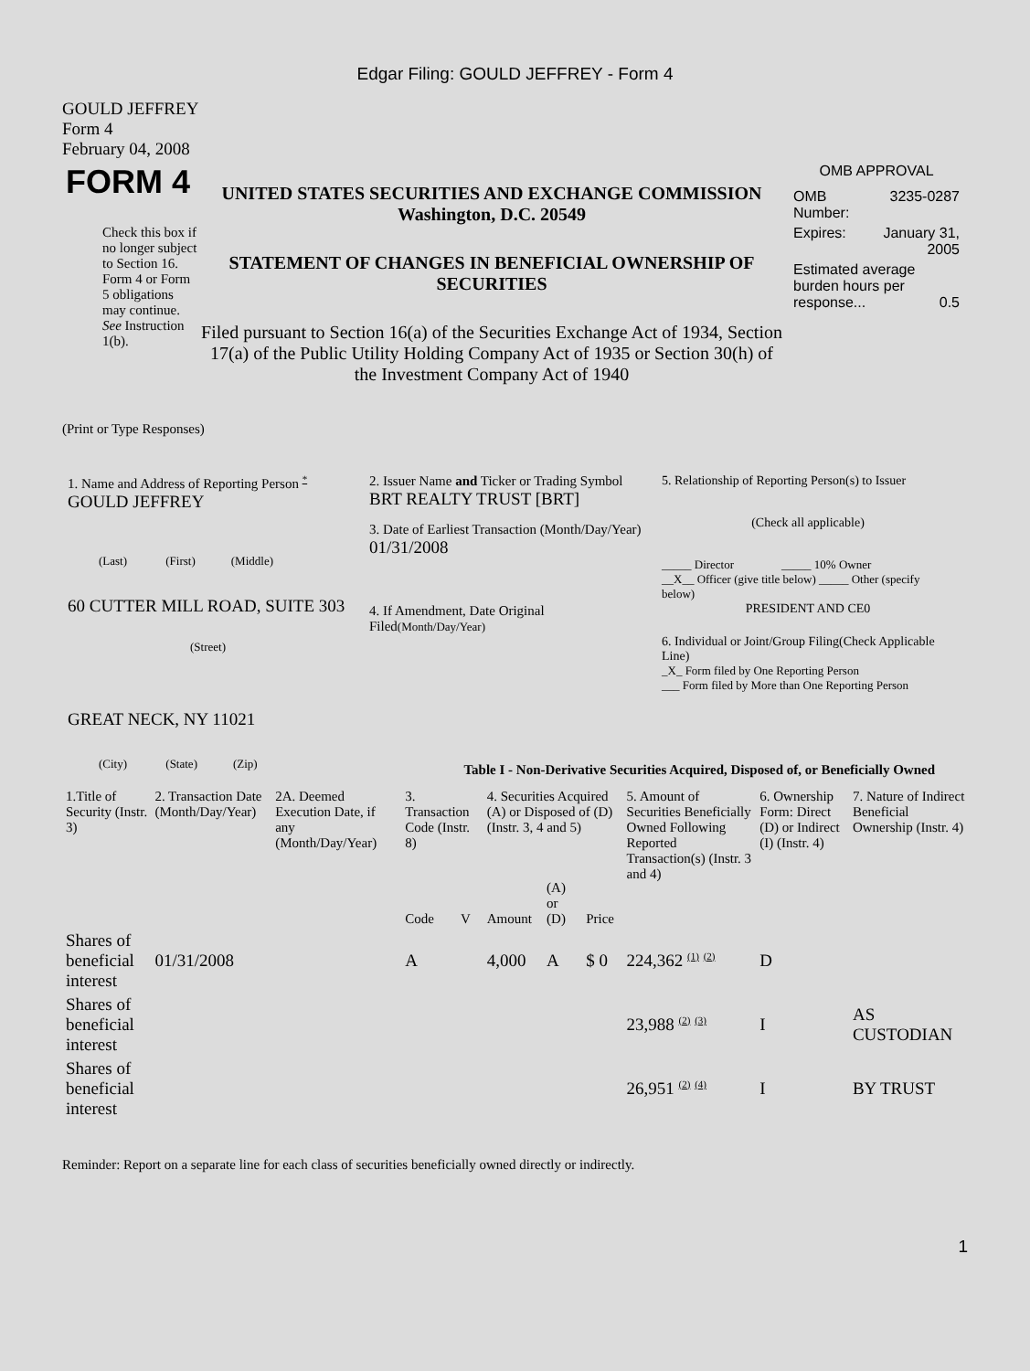Edgar Filing: GOULD JEFFREY - Form 4
GOULD JEFFREY
Form 4
February 04, 2008
FORM 4
Check this box if no longer subject to Section 16. Form 4 or Form 5 obligations may continue. See Instruction 1(b).
UNITED STATES SECURITIES AND EXCHANGE COMMISSION
Washington, D.C. 20549
STATEMENT OF CHANGES IN BENEFICIAL OWNERSHIP OF SECURITIES
Filed pursuant to Section 16(a) of the Securities Exchange Act of 1934, Section 17(a) of the Public Utility Holding Company Act of 1935 or Section 30(h) of the Investment Company Act of 1940
OMB APPROVAL
| OMB Number: | 3235-0287 |
| Expires: | January 31, 2005 |
| Estimated average burden hours per response... 0.5 | |
(Print or Type Responses)
1. Name and Address of Reporting Person <sup>*</sup>
GOULD JEFFREY
(Last) (First) (Middle)
60 CUTTER MILL ROAD, SUITE 303
(Street)
GREAT NECK, NY 11021
(City) (State) (Zip)
2. Issuer Name and Ticker or Trading Symbol
BRT REALTY TRUST [BRT]
3. Date of Earliest Transaction (Month/Day/Year)
01/31/2008
4. If Amendment, Date Original Filed(Month/Day/Year)
5. Relationship of Reporting Person(s) to Issuer
(Check all applicable)
_____ Director _____ 10% Owner
__X__ Officer (give title below) _____ Other (specify below)
PRESIDENT AND CE0
6. Individual or Joint/Group Filing(Check Applicable Line)
_X_ Form filed by One Reporting Person
___ Form filed by More than One Reporting Person
Table I - Non-Derivative Securities Acquired, Disposed of, or Beneficially Owned
| 1.Title of Security (Instr. 3) | 2. Transaction Date (Month/Day/Year) | 2A. Deemed Execution Date, if any (Month/Day/Year) | 3. Transaction Code (Instr. 8) | | 4. Securities Acquired (A) or Disposed of (D) (Instr. 3, 4 and 5) | | | 5. Amount of Securities Beneficially Owned Following Reported Transaction(s) (Instr. 3 and 4) | 6. Ownership Form: Direct (D) or Indirect (I) (Instr. 4) | 7. Nature of Indirect Beneficial Ownership (Instr. 4) |
| --- | --- | --- | --- | --- | --- | --- | --- | --- | --- | --- |
| | | | Code | V | Amount | (A) or (D) | Price | | | |
| Shares of beneficial interest | 01/31/2008 | | A | | 4,000 | A | $ 0 | 224,362 <sup>(1)</sup> <sup>(2)</sup> | D | |
| Shares of beneficial interest | | | | | | | | 23,988 <sup>(2)</sup> <sup>(3)</sup> | I | AS CUSTODIAN |
| Shares of beneficial interest | | | | | | | | 26,951 <sup>(2)</sup> <sup>(4)</sup> | I | BY TRUST |
Reminder: Report on a separate line for each class of securities beneficially owned directly or indirectly.
1